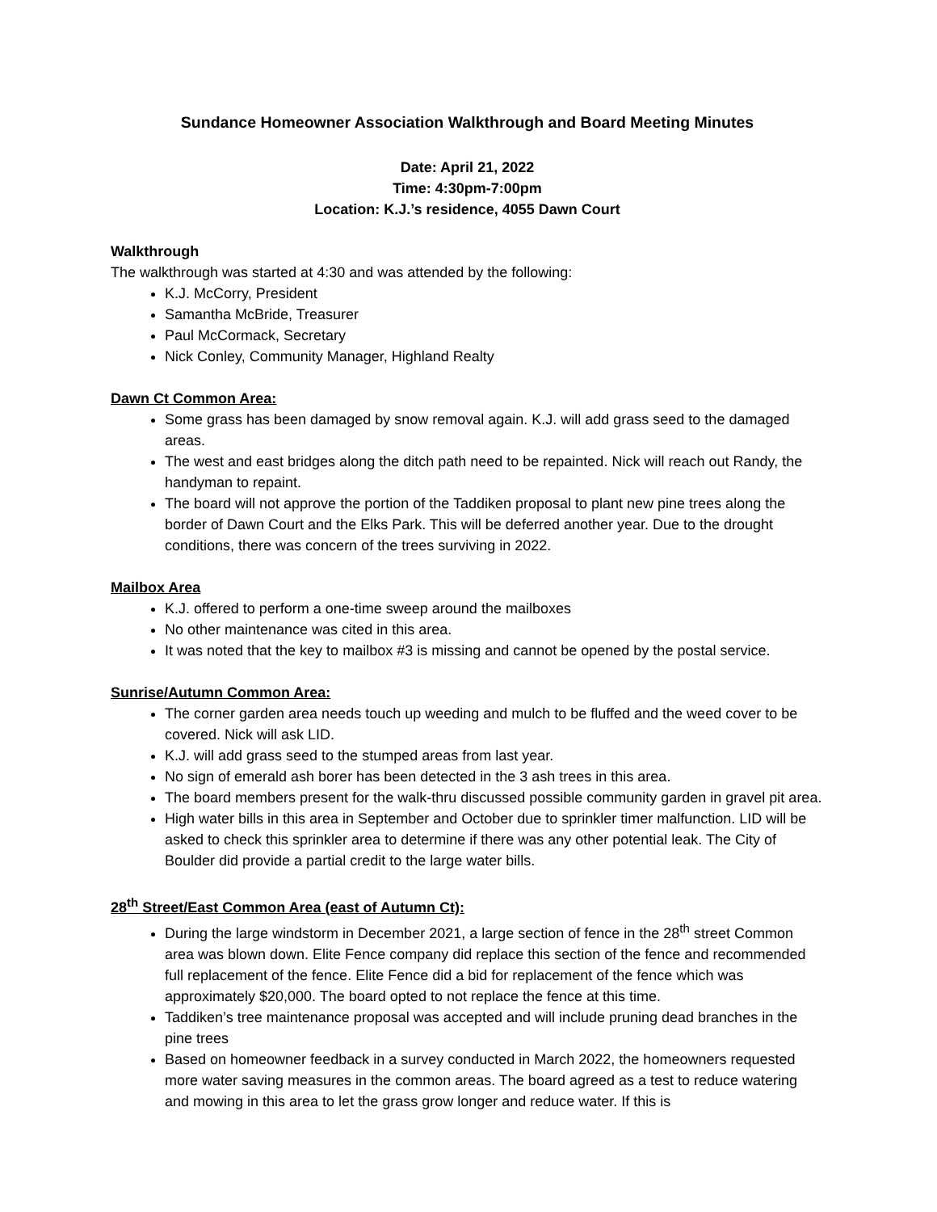Sundance Homeowner Association Walkthrough and Board Meeting Minutes
Date: April 21, 2022
Time: 4:30pm-7:00pm
Location: K.J.’s residence, 4055 Dawn Court
Walkthrough
The walkthrough was started at 4:30 and was attended by the following:
K.J. McCorry, President
Samantha McBride, Treasurer
Paul McCormack, Secretary
Nick Conley, Community Manager, Highland Realty
Dawn Ct Common Area:
Some grass has been damaged by snow removal again. K.J. will add grass seed to the damaged areas.
The west and east bridges along the ditch path need to be repainted. Nick will reach out Randy, the handyman to repaint.
The board will not approve the portion of the Taddiken proposal to plant new pine trees along the border of Dawn Court and the Elks Park. This will be deferred another year. Due to the drought conditions, there was concern of the trees surviving in 2022.
Mailbox Area
K.J. offered to perform a one-time sweep around the mailboxes
No other maintenance was cited in this area.
It was noted that the key to mailbox #3 is missing and cannot be opened by the postal service.
Sunrise/Autumn Common Area:
The corner garden area needs touch up weeding and mulch to be fluffed and the weed cover to be covered. Nick will ask LID.
K.J. will add grass seed to the stumped areas from last year.
No sign of emerald ash borer has been detected in the 3 ash trees in this area.
The board members present for the walk-thru discussed possible community garden in gravel pit area.
High water bills in this area in September and October due to sprinkler timer malfunction. LID will be asked to check this sprinkler area to determine if there was any other potential leak. The City of Boulder did provide a partial credit to the large water bills.
28<sup>th</sup> Street/East Common Area (east of Autumn Ct):
During the large windstorm in December 2021, a large section of fence in the 28<sup>th</sup> street Common area was blown down. Elite Fence company did replace this section of the fence and recommended full replacement of the fence. Elite Fence did a bid for replacement of the fence which was approximately $20,000. The board opted to not replace the fence at this time.
Taddiken’s tree maintenance proposal was accepted and will include pruning dead branches in the pine trees
Based on homeowner feedback in a survey conducted in March 2022, the homeowners requested more water saving measures in the common areas. The board agreed as a test to reduce watering and mowing in this area to let the grass grow longer and reduce water. If this is